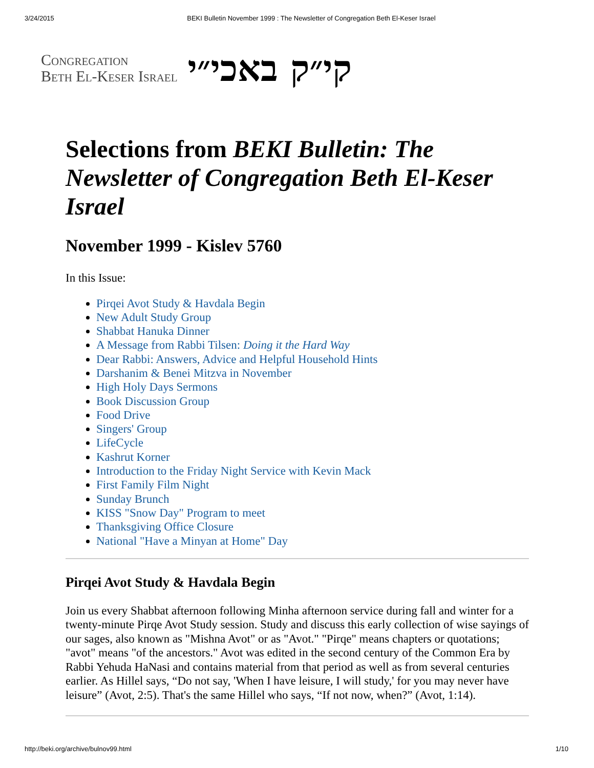3/24/2015 BEKI Bulletin November 1999 : The Newsletter of Congregation Beth El-Keser Israel
Congregation
Beth El-Keser Israel
קי״ק באכי״י
Selections from BEKI Bulletin: The Newsletter of Congregation Beth El-Keser Israel
November 1999 - Kislev 5760
In this Issue:
Pirqei Avot Study & Havdala Begin
New Adult Study Group
Shabbat Hanuka Dinner
A Message from Rabbi Tilsen: Doing it the Hard Way
Dear Rabbi: Answers, Advice and Helpful Household Hints
Darshanim & Benei Mitzva in November
High Holy Days Sermons
Book Discussion Group
Food Drive
Singers' Group
LifeCycle
Kashrut Korner
Introduction to the Friday Night Service with Kevin Mack
First Family Film Night
Sunday Brunch
KISS "Snow Day" Program to meet
Thanksgiving Office Closure
National "Have a Minyan at Home" Day
Pirqei Avot Study & Havdala Begin
Join us every Shabbat afternoon following Minha afternoon service during fall and winter for a twenty-minute Pirqe Avot Study session. Study and discuss this early collection of wise sayings of our sages, also known as "Mishna Avot" or as "Avot." "Pirqe" means chapters or quotations; "avot" means "of the ancestors." Avot was edited in the second century of the Common Era by Rabbi Yehuda HaNasi and contains material from that period as well as from several centuries earlier. As Hillel says, “Do not say, 'When I have leisure, I will study,' for you may never have leisure” (Avot, 2:5). That's the same Hillel who says, “If not now, when?” (Avot, 1:14).
http://beki.org/archive/bulnov99.html 1/10